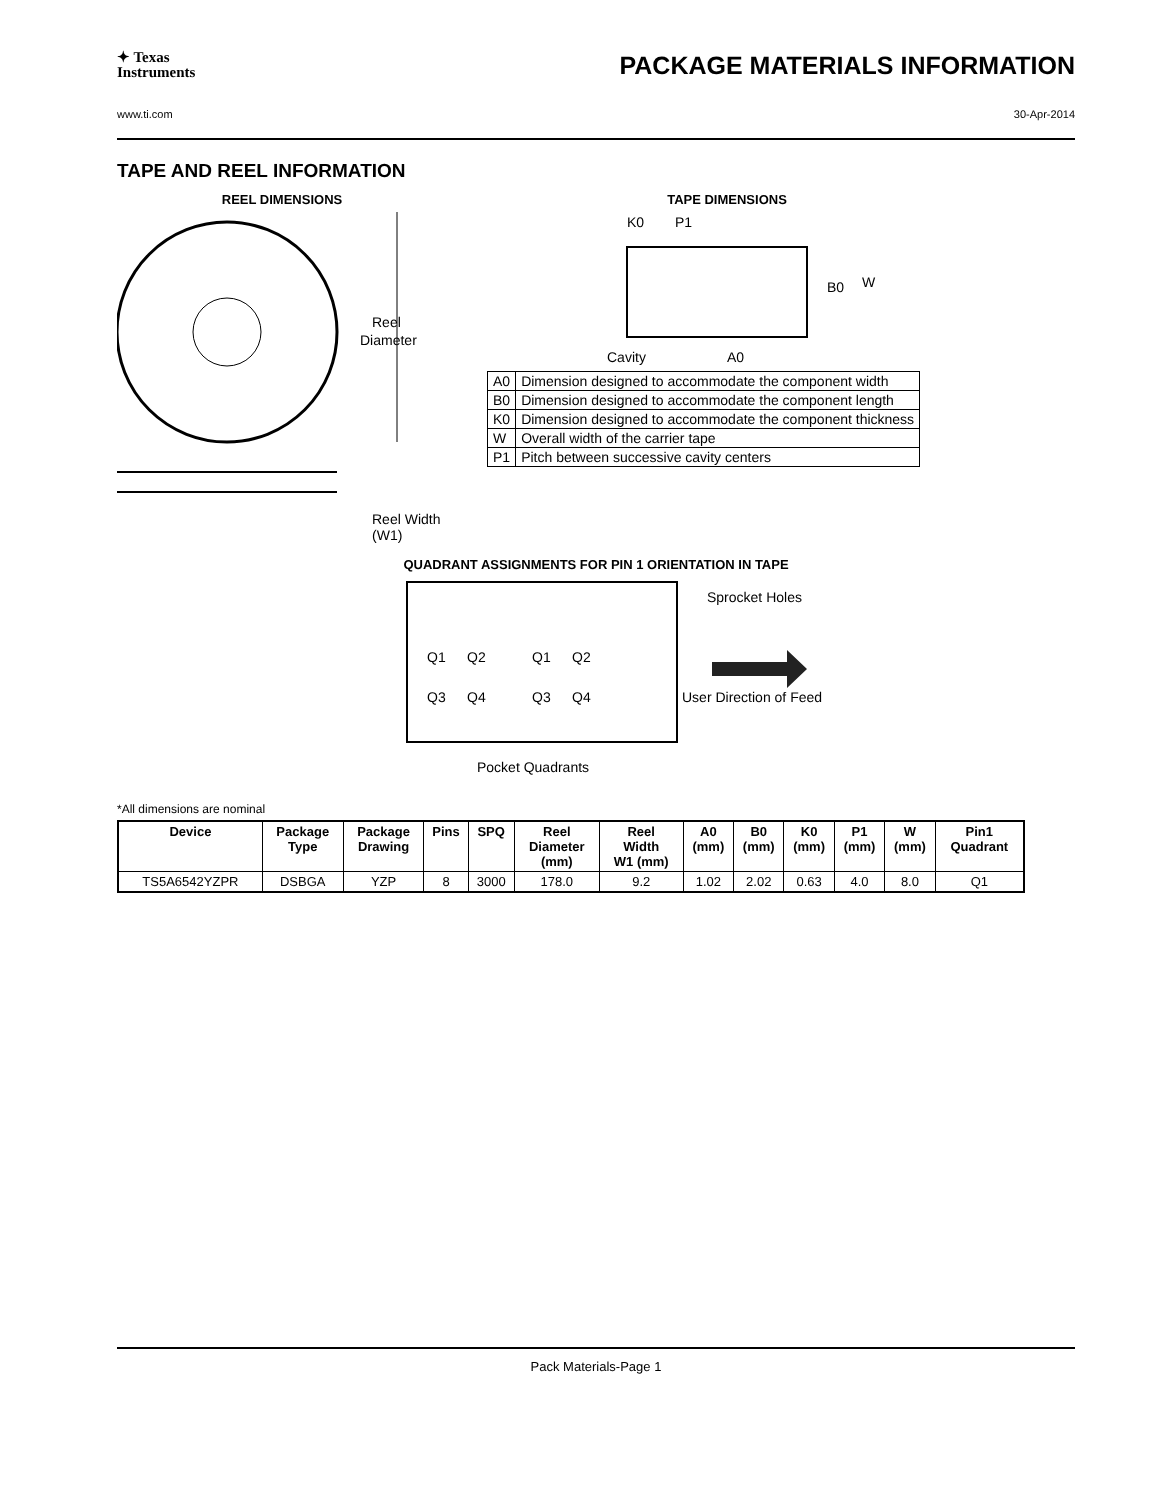✦ Texas
Instruments
PACKAGE MATERIALS INFORMATION
www.ti.com 30-Apr-2014
TAPE AND REEL INFORMATION
REEL DIMENSIONS
Reel
Diameter
Reel Width (W1)
TAPE DIMENSIONS
K0
P1
B0
W
Cavity
A0
| A0 | Dimension designed to accommodate the component width |
| B0 | Dimension designed to accommodate the component length |
| K0 | Dimension designed to accommodate the component thickness |
| W | Overall width of the carrier tape |
| P1 | Pitch between successive cavity centers |
QUADRANT ASSIGNMENTS FOR PIN 1 ORIENTATION IN TAPE
Q1
Q2
Q3
Q4
Q1
Q2
Q3
Q4
Sprocket Holes
User Direction of Feed
Pocket Quadrants
*All dimensions are nominal
| Device | Package Type | Package Drawing | Pins | SPQ | Reel Diameter (mm) | Reel Width W1 (mm) | A0 (mm) | B0 (mm) | K0 (mm) | P1 (mm) | W (mm) | Pin1 Quadrant |
| --- | --- | --- | --- | --- | --- | --- | --- | --- | --- | --- | --- | --- |
| TS5A6542YZPR | DSBGA | YZP | 8 | 3000 | 178.0 | 9.2 | 1.02 | 2.02 | 0.63 | 4.0 | 8.0 | Q1 |
Pack Materials-Page 1